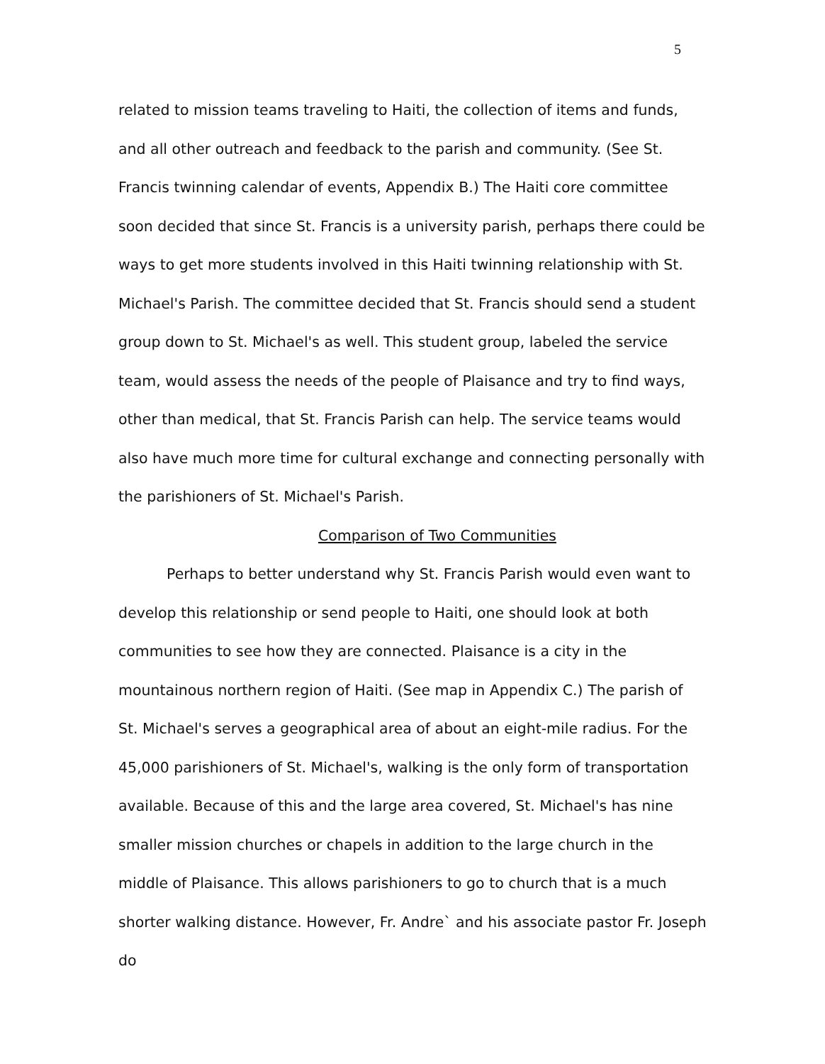5
related to mission teams traveling to Haiti, the collection of items and funds, and all other outreach and feedback to the parish and community. (See St. Francis twinning calendar of events, Appendix B.) The Haiti core committee soon decided that since St. Francis is a university parish, perhaps there could be ways to get more students involved in this Haiti twinning relationship with St. Michael's Parish. The committee decided that St. Francis should send a student group down to St. Michael's as well. This student group, labeled the service team, would assess the needs of the people of Plaisance and try to find ways, other than medical, that St. Francis Parish can help. The service teams would also have much more time for cultural exchange and connecting personally with the parishioners of St. Michael's Parish.
Comparison of Two Communities
Perhaps to better understand why St. Francis Parish would even want to develop this relationship or send people to Haiti, one should look at both communities to see how they are connected. Plaisance is a city in the mountainous northern region of Haiti. (See map in Appendix C.) The parish of St. Michael's serves a geographical area of about an eight-mile radius. For the 45,000 parishioners of St. Michael's, walking is the only form of transportation available. Because of this and the large area covered, St. Michael's has nine smaller mission churches or chapels in addition to the large church in the middle of Plaisance. This allows parishioners to go to church that is a much shorter walking distance. However, Fr. Andre` and his associate pastor Fr. Joseph do